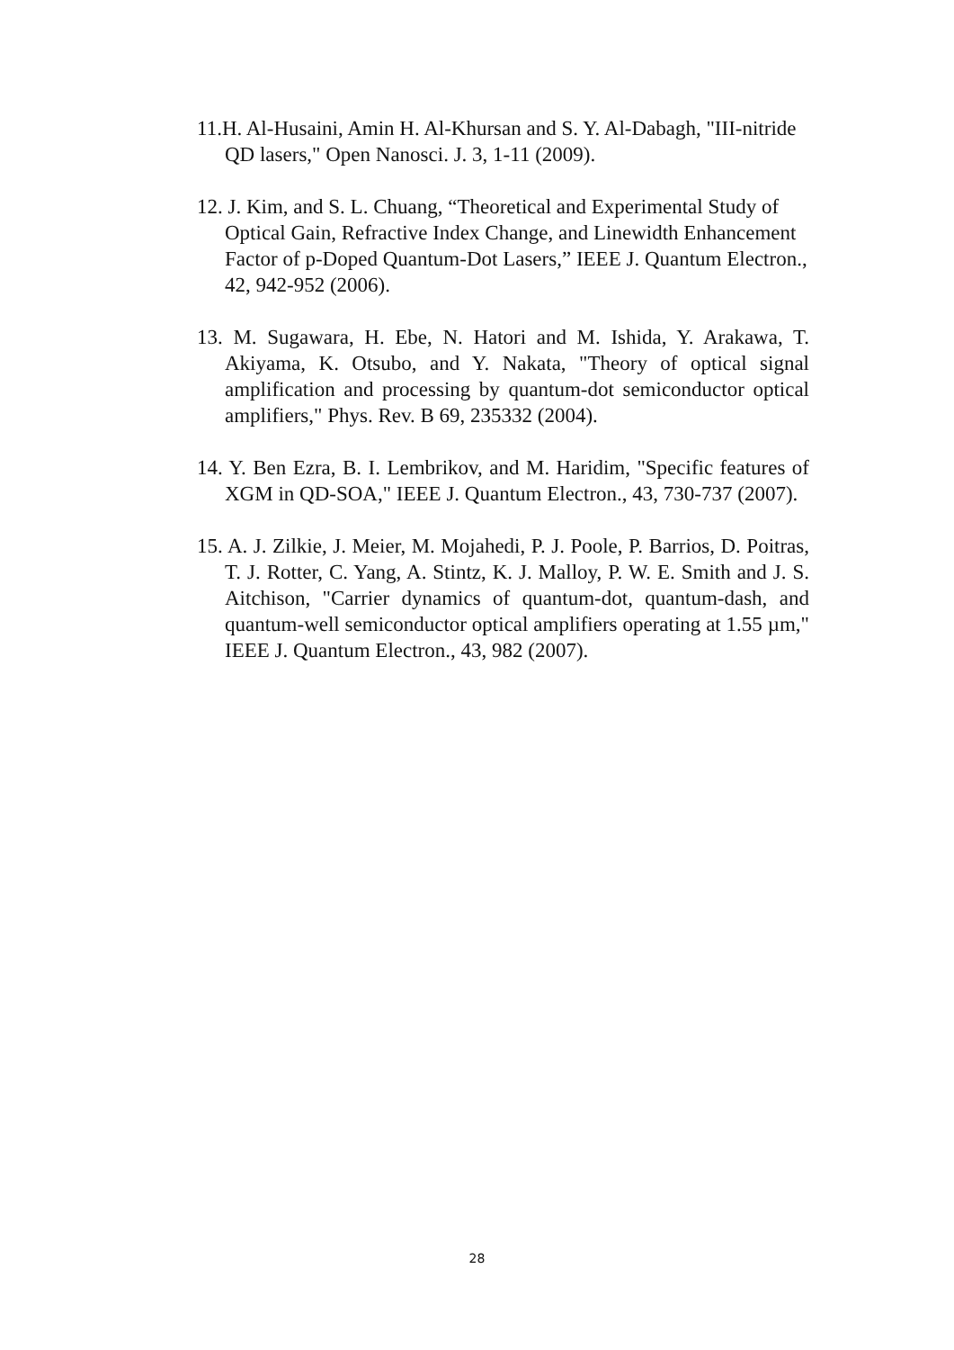11.H. Al-Husaini, Amin H. Al-Khursan and S. Y. Al-Dabagh, "III-nitride QD lasers," Open Nanosci. J. 3, 1-11 (2009).
12. J. Kim, and S. L. Chuang, “Theoretical and Experimental Study of Optical Gain, Refractive Index Change, and Linewidth Enhancement Factor of p-Doped Quantum-Dot Lasers,” IEEE J. Quantum Electron., 42, 942-952 (2006).
13. M. Sugawara, H. Ebe, N. Hatori and M. Ishida, Y. Arakawa, T. Akiyama, K. Otsubo, and Y. Nakata, "Theory of optical signal amplification and processing by quantum-dot semiconductor optical amplifiers," Phys. Rev. B 69, 235332 (2004).
14. Y. Ben Ezra, B. I. Lembrikov, and M. Haridim, "Specific features of XGM in QD-SOA," IEEE J. Quantum Electron., 43, 730-737 (2007).
15. A. J. Zilkie, J. Meier, M. Mojahedi, P. J. Poole, P. Barrios, D. Poitras, T. J. Rotter, C. Yang, A. Stintz, K. J. Malloy, P. W. E. Smith and J. S. Aitchison, "Carrier dynamics of quantum-dot, quantum-dash, and quantum-well semiconductor optical amplifiers operating at 1.55 µm," IEEE J. Quantum Electron., 43, 982 (2007).
28